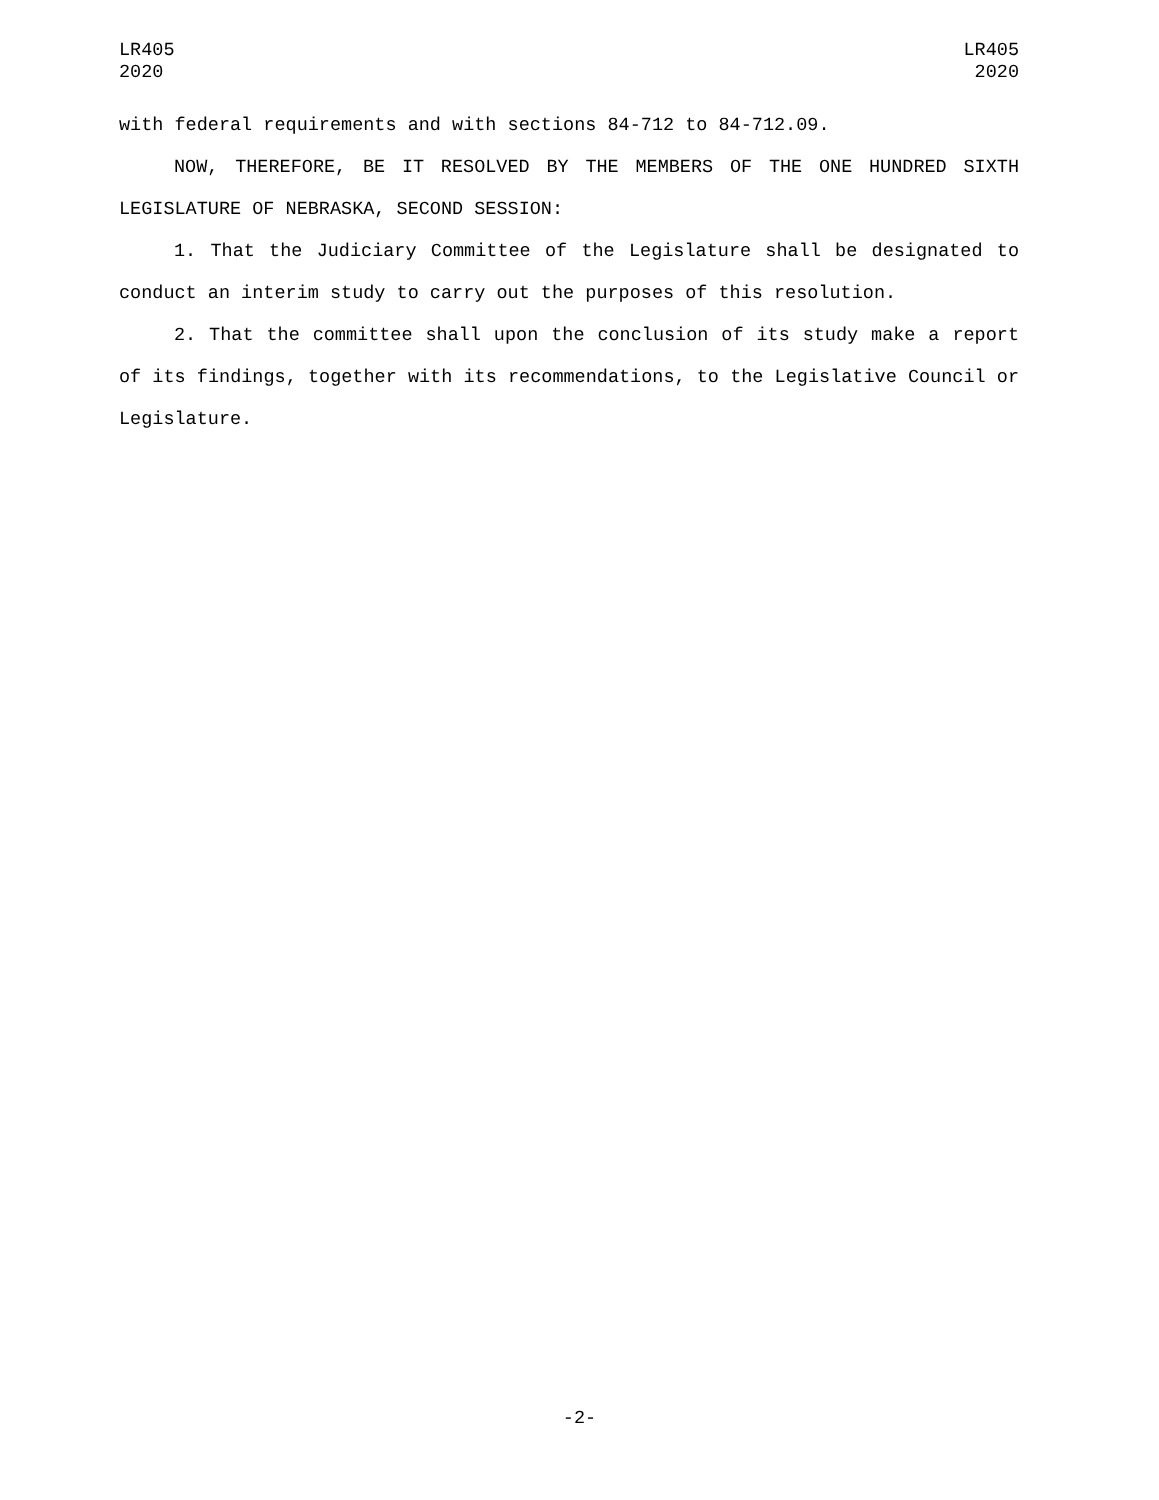LR405
2020
LR405
2020
with federal requirements and with sections 84-712 to 84-712.09.
NOW, THEREFORE, BE IT RESOLVED BY THE MEMBERS OF THE ONE HUNDRED SIXTH LEGISLATURE OF NEBRASKA, SECOND SESSION:
1. That the Judiciary Committee of the Legislature shall be designated to conduct an interim study to carry out the purposes of this resolution.
2. That the committee shall upon the conclusion of its study make a report of its findings, together with its recommendations, to the Legislative Council or Legislature.
-2-